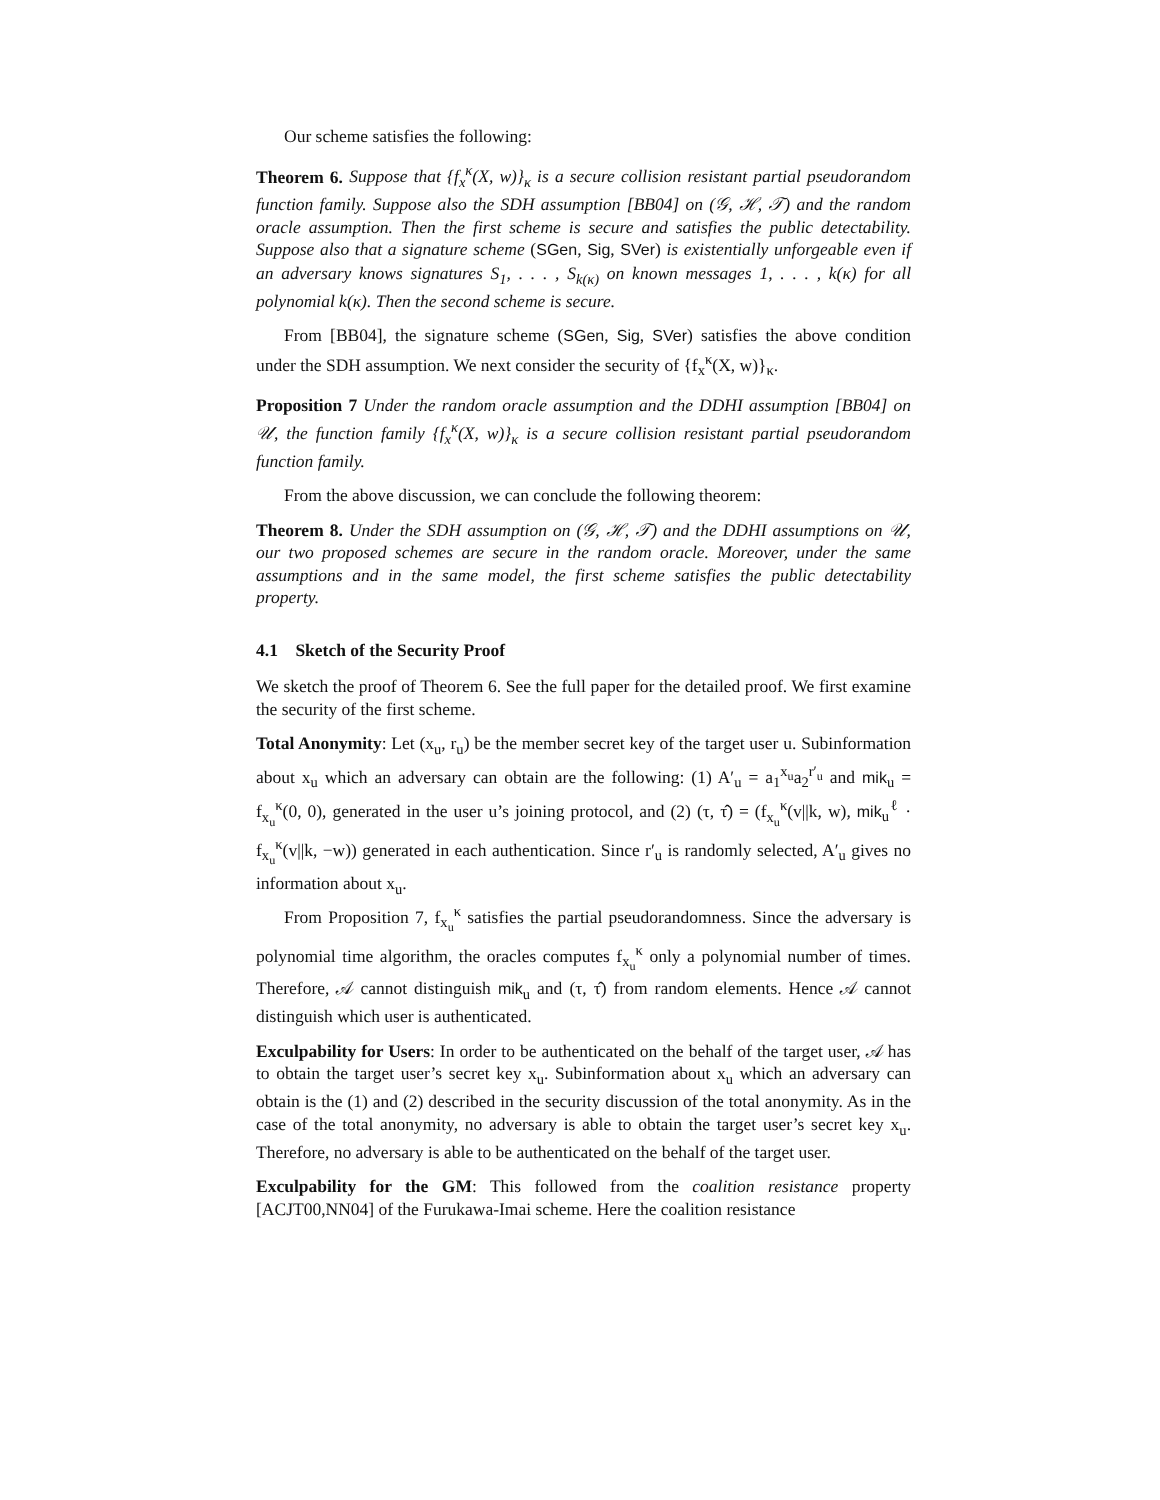Our scheme satisfies the following:
Theorem 6. Suppose that {f<sub>x</sub><sup>κ</sup>(X, w)}<sub>κ</sub> is a secure collision resistant partial pseudorandom function family. Suppose also the SDH assumption [BB04] on (𝒢, ℋ, 𝒯) and the random oracle assumption. Then the first scheme is secure and satisfies the public detectability. Suppose also that a signature scheme (SGen, Sig, SVer) is existentially unforgeable even if an adversary knows signatures S<sub>1</sub>, . . . , S<sub>k(κ)</sub> on known messages 1, . . . , k(κ) for all polynomial k(κ). Then the second scheme is secure.
From [BB04], the signature scheme (SGen, Sig, SVer) satisfies the above condition under the SDH assumption. We next consider the security of {f<sub>x</sub><sup>κ</sup>(X, w)}<sub>κ</sub>.
Proposition 7 Under the random oracle assumption and the DDHI assumption [BB04] on 𝒰, the function family {f<sub>x</sub><sup>κ</sup>(X, w)}<sub>κ</sub> is a secure collision resistant partial pseudorandom function family.
From the above discussion, we can conclude the following theorem:
Theorem 8. Under the SDH assumption on (𝒢, ℋ, 𝒯) and the DDHI assumptions on 𝒰, our two proposed schemes are secure in the random oracle. Moreover, under the same assumptions and in the same model, the first scheme satisfies the public detectability property.
4.1 Sketch of the Security Proof
We sketch the proof of Theorem 6. See the full paper for the detailed proof. We first examine the security of the first scheme.
Total Anonymity: Let (x<sub>u</sub>, r<sub>u</sub>) be the member secret key of the target user u. Subinformation about x<sub>u</sub> which an adversary can obtain are the following: (1) A′<sub>u</sub> = a<sub>1</sub><sup>x<sub>u</sub></sup>a<sub>2</sub><sup>r′<sub>u</sub></sup> and mik<sub>u</sub> = f<sub>x<sub>u</sub></sub><sup>κ</sup>(0, 0), generated in the user u’s joining protocol, and (2) (τ, τ̂) = (f<sub>x<sub>u</sub></sub><sup>κ</sup>(v||k, w), mik<sub>u</sub><sup>ℓ</sup> · f<sub>x<sub>u</sub></sub><sup>κ</sup>(v||k, −w)) generated in each authentication. Since r′<sub>u</sub> is randomly selected, A′<sub>u</sub> gives no information about x<sub>u</sub>.
From Proposition 7, f<sub>x<sub>u</sub></sub><sup>κ</sup> satisfies the partial pseudorandomness. Since the adversary is polynomial time algorithm, the oracles computes f<sub>x<sub>u</sub></sub><sup>κ</sup> only a polynomial number of times. Therefore, 𝒜 cannot distinguish mik<sub>u</sub> and (τ, τ̂) from random elements. Hence 𝒜 cannot distinguish which user is authenticated.
Exculpability for Users: In order to be authenticated on the behalf of the target user, 𝒜 has to obtain the target user’s secret key x<sub>u</sub>. Subinformation about x<sub>u</sub> which an adversary can obtain is the (1) and (2) described in the security discussion of the total anonymity. As in the case of the total anonymity, no adversary is able to obtain the target user’s secret key x<sub>u</sub>. Therefore, no adversary is able to be authenticated on the behalf of the target user.
Exculpability for the GM: This followed from the coalition resistance property [ACJT00,NN04] of the Furukawa-Imai scheme. Here the coalition resistance